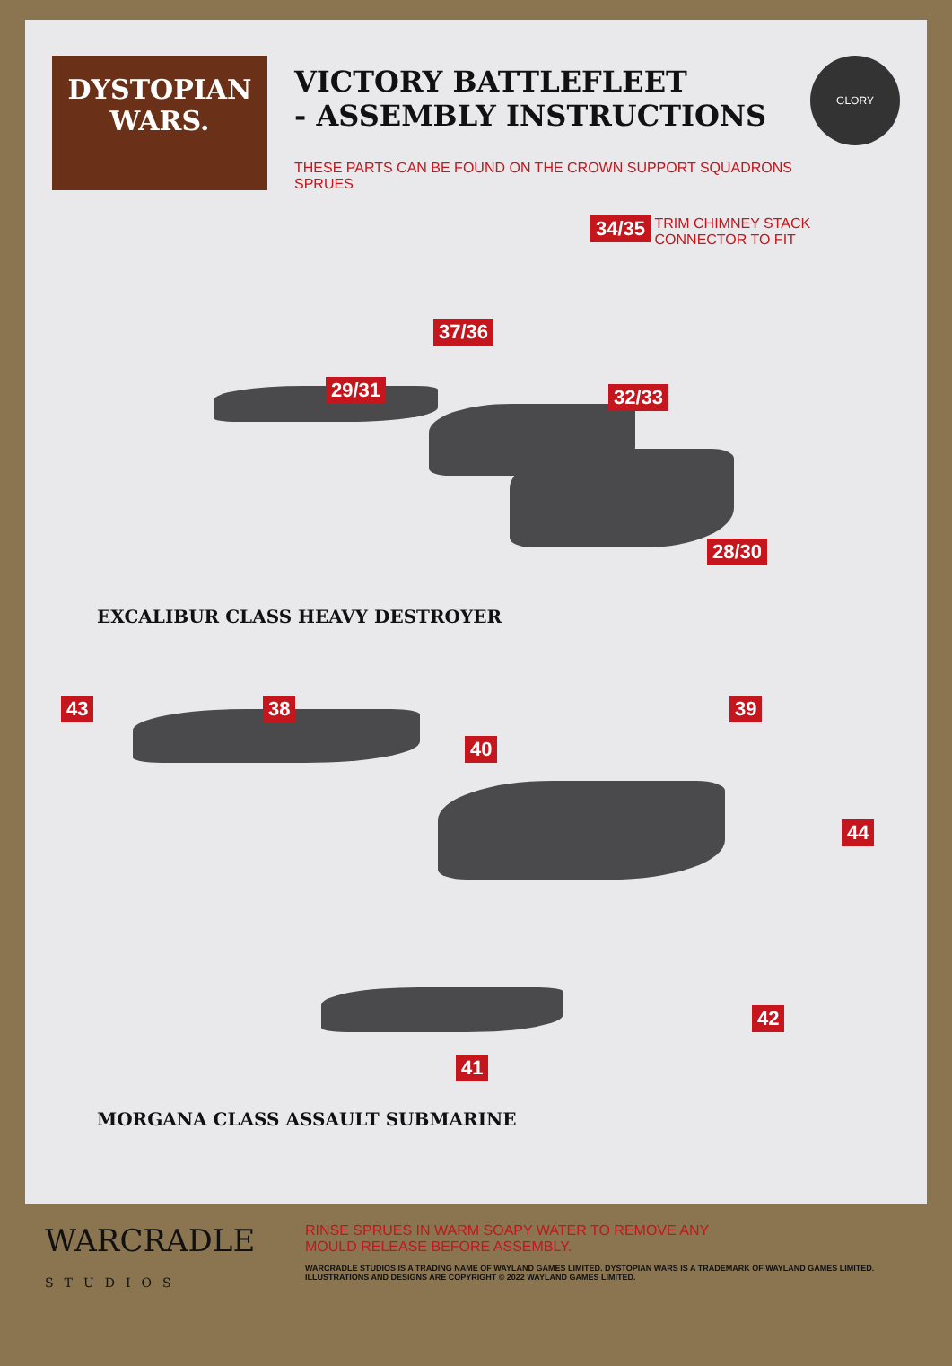DYSTOPIAN
WARS.
VICTORY BATTLEFLEET
- ASSEMBLY INSTRUCTIONS
THESE PARTS CAN BE FOUND ON THE CROWN SUPPORT SQUADRONS SPRUES
GLORY
34/35 TRIM CHIMNEY STACK
CONNECTOR TO FIT
37/36
29/31 32/33
28/30
EXCALIBUR CLASS HEAVY DESTROYER
43 38 39
40
44
42
41
MORGANA CLASS ASSAULT SUBMARINE
WARCRADLE
STUDIOS
RINSE SPRUES IN WARM SOAPY WATER TO REMOVE ANY
MOULD RELEASE BEFORE ASSEMBLY.
WARCRADLE STUDIOS IS A TRADING NAME OF WAYLAND GAMES LIMITED. DYSTOPIAN WARS IS A TRADEMARK OF WAYLAND GAMES LIMITED.
ILLUSTRATIONS AND DESIGNS ARE COPYRIGHT © 2022 WAYLAND GAMES LIMITED.